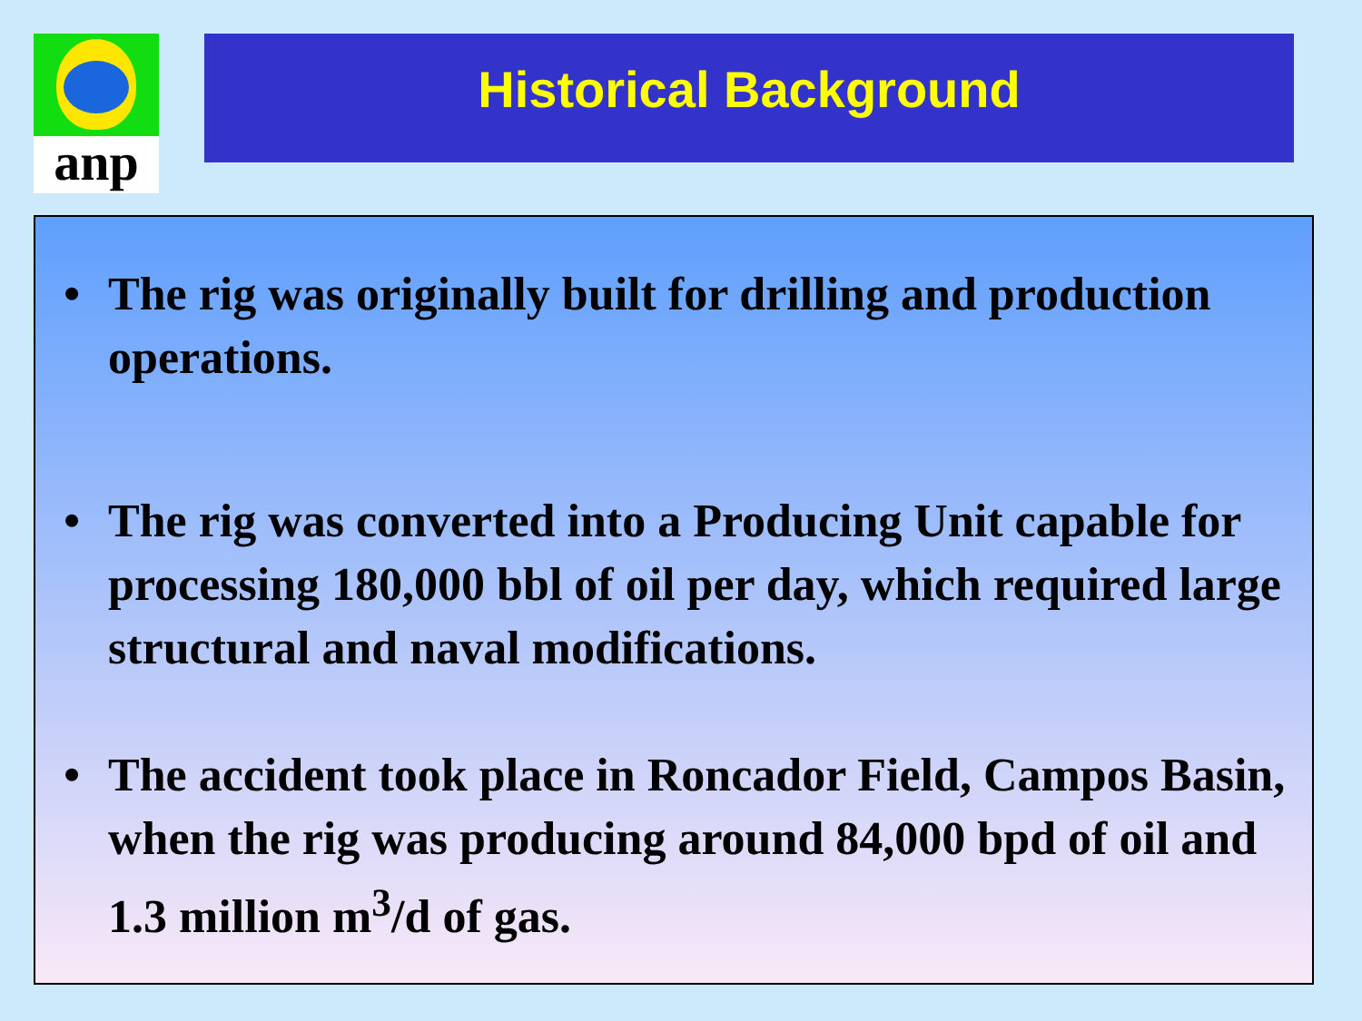anp Historical Background
• The rig was originally built for drilling and production operations.
• The rig was converted into a Producing Unit capable for processing 180,000 bbl of oil per day, which required large structural and naval modifications.
• The accident took place in Roncador Field, Campos Basin, when the rig was producing around 84,000 bpd of oil and 1.3 million m<sup>3</sup>/d of gas.